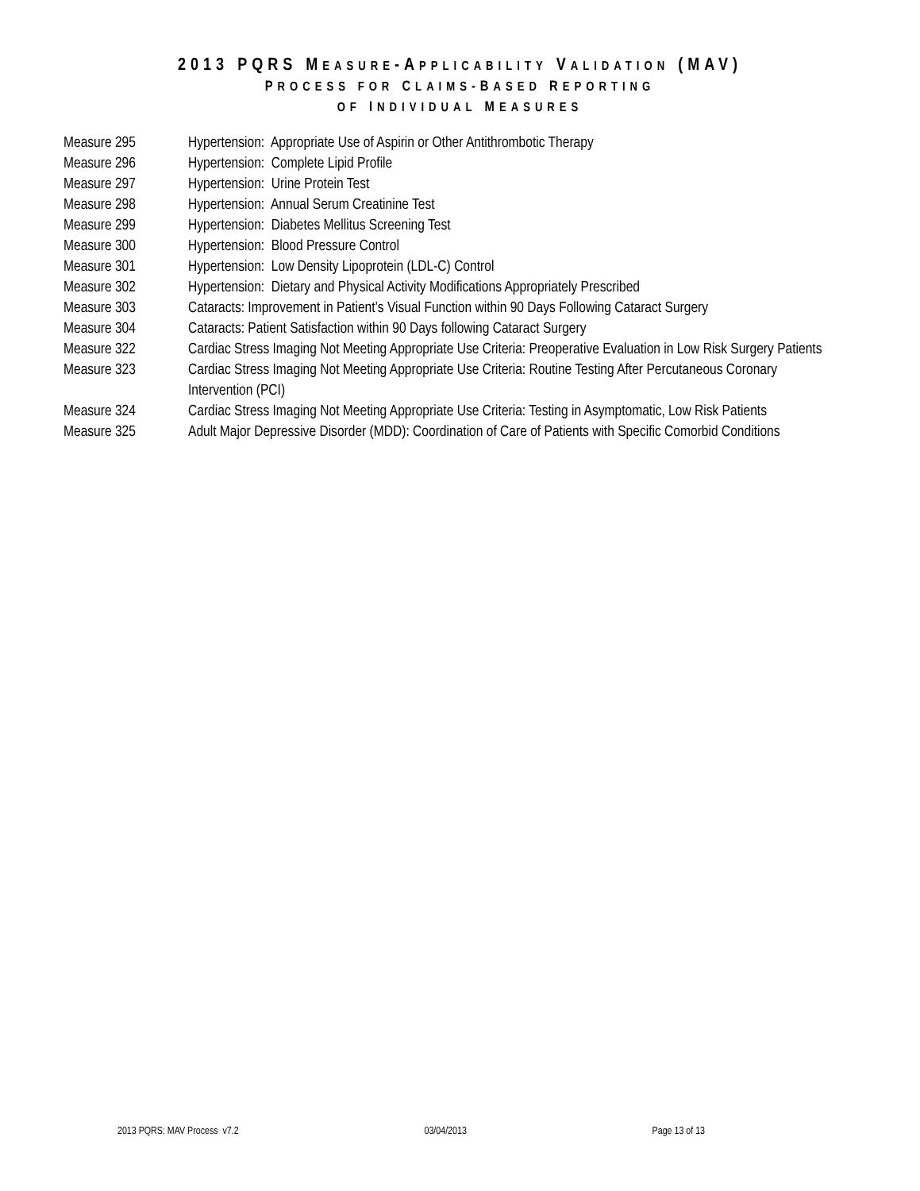2013 PQRS MEASURE-APPLICABILITY VALIDATION (MAV)
PROCESS FOR CLAIMS-BASED REPORTING
OF INDIVIDUAL MEASURES
| Measure 295 | Hypertension: Appropriate Use of Aspirin or Other Antithrombotic Therapy |
| Measure 296 | Hypertension: Complete Lipid Profile |
| Measure 297 | Hypertension: Urine Protein Test |
| Measure 298 | Hypertension: Annual Serum Creatinine Test |
| Measure 299 | Hypertension: Diabetes Mellitus Screening Test |
| Measure 300 | Hypertension: Blood Pressure Control |
| Measure 301 | Hypertension: Low Density Lipoprotein (LDL-C) Control |
| Measure 302 | Hypertension: Dietary and Physical Activity Modifications Appropriately Prescribed |
| Measure 303 | Cataracts: Improvement in Patient’s Visual Function within 90 Days Following Cataract Surgery |
| Measure 304 | Cataracts: Patient Satisfaction within 90 Days following Cataract Surgery |
| Measure 322 | Cardiac Stress Imaging Not Meeting Appropriate Use Criteria: Preoperative Evaluation in Low Risk Surgery Patients |
| Measure 323 | Cardiac Stress Imaging Not Meeting Appropriate Use Criteria: Routine Testing After Percutaneous Coronary Intervention (PCI) |
| Measure 324 | Cardiac Stress Imaging Not Meeting Appropriate Use Criteria: Testing in Asymptomatic, Low Risk Patients |
| Measure 325 | Adult Major Depressive Disorder (MDD): Coordination of Care of Patients with Specific Comorbid Conditions |
2013 PQRS: MAV Process v7.2 03/04/2013 Page 13 of 13